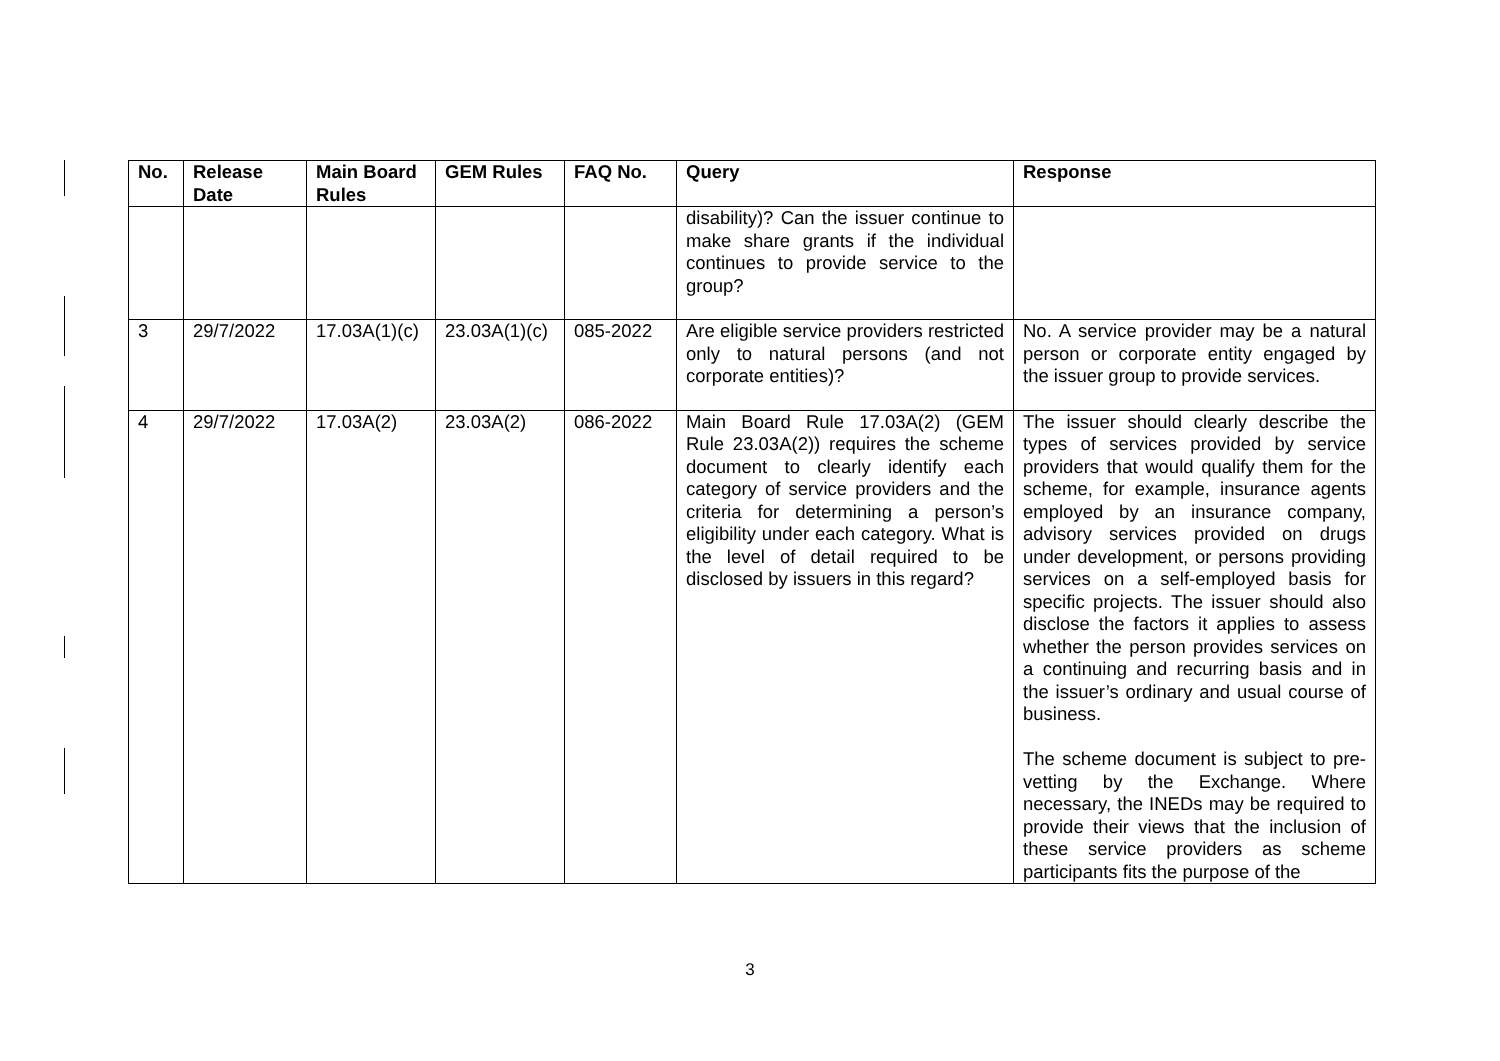| No. | Release Date | Main Board Rules | GEM Rules | FAQ No. | Query | Response |
| --- | --- | --- | --- | --- | --- | --- |
| | | | | | disability)? Can the issuer continue to make share grants if the individual continues to provide service to the group? | |
| 3 | 29/7/2022 | 17.03A(1)(c) | 23.03A(1)(c) | 085-2022 | Are eligible service providers restricted only to natural persons (and not corporate entities)? | No. A service provider may be a natural person or corporate entity engaged by the issuer group to provide services. |
| 4 | 29/7/2022 | 17.03A(2) | 23.03A(2) | 086-2022 | Main Board Rule 17.03A(2) (GEM Rule 23.03A(2)) requires the scheme document to clearly identify each category of service providers and the criteria for determining a person’s eligibility under each category. What is the level of detail required to be disclosed by issuers in this regard? | The issuer should clearly describe the types of services provided by service providers that would qualify them for the scheme, for example, insurance agents employed by an insurance company, advisory services provided on drugs under development, or persons providing services on a self-employed basis for specific projects. The issuer should also disclose the factors it applies to assess whether the person provides services on a continuing and recurring basis and in the issuer’s ordinary and usual course of business. The scheme document is subject to pre-vetting by the Exchange. Where necessary, the INEDs may be required to provide their views that the inclusion of these service providers as scheme participants fits the purpose of the |
3